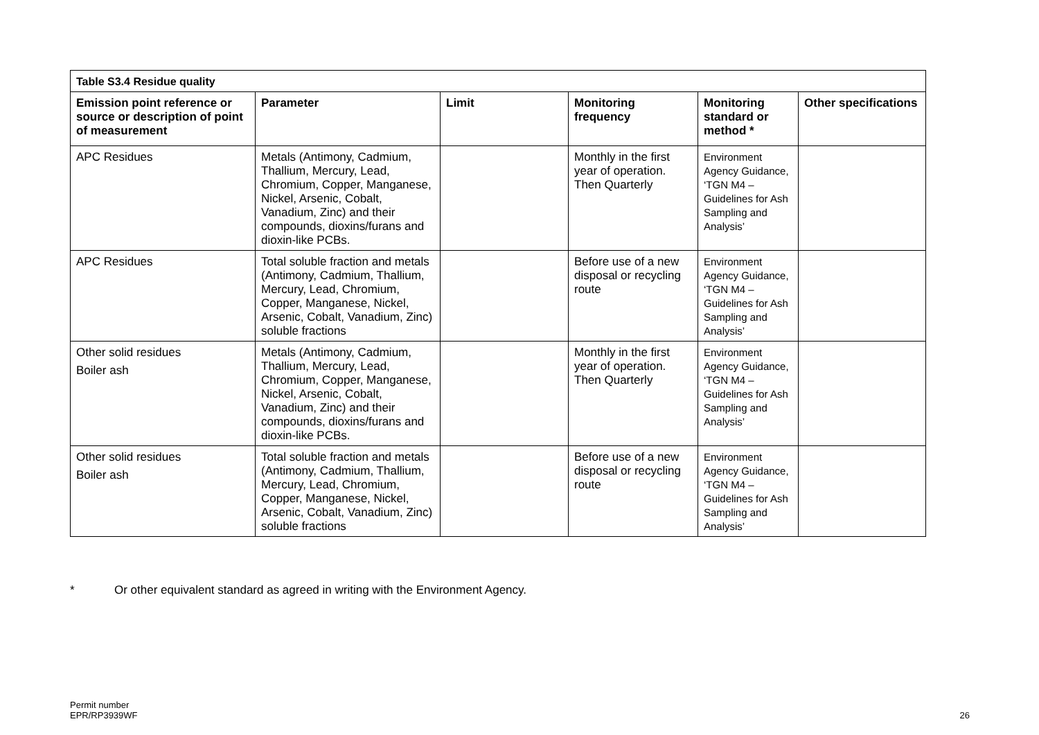| Table S3.4 Residue quality | | | | | |
| --- | --- | --- | --- | --- | --- |
| Emission point reference or source or description of point of measurement | Parameter | Limit | Monitoring frequency | Monitoring standard or method * | Other specifications |
| APC Residues | Metals (Antimony, Cadmium, Thallium, Mercury, Lead, Chromium, Copper, Manganese, Nickel, Arsenic, Cobalt, Vanadium, Zinc) and their compounds, dioxins/furans and dioxin-like PCBs. | | Monthly in the first year of operation. Then Quarterly | Environment Agency Guidance, ‘TGN M4 – Guidelines for Ash Sampling and Analysis’ | |
| APC Residues | Total soluble fraction and metals (Antimony, Cadmium, Thallium, Mercury, Lead, Chromium, Copper, Manganese, Nickel, Arsenic, Cobalt, Vanadium, Zinc) soluble fractions | | Before use of a new disposal or recycling route | Environment Agency Guidance, ‘TGN M4 – Guidelines for Ash Sampling and Analysis’ | |
| Other solid residues Boiler ash | Metals (Antimony, Cadmium, Thallium, Mercury, Lead, Chromium, Copper, Manganese, Nickel, Arsenic, Cobalt, Vanadium, Zinc) and their compounds, dioxins/furans and dioxin-like PCBs. | | Monthly in the first year of operation. Then Quarterly | Environment Agency Guidance, ‘TGN M4 – Guidelines for Ash Sampling and Analysis’ | |
| Other solid residues Boiler ash | Total soluble fraction and metals (Antimony, Cadmium, Thallium, Mercury, Lead, Chromium, Copper, Manganese, Nickel, Arsenic, Cobalt, Vanadium, Zinc) soluble fractions | | Before use of a new disposal or recycling route | Environment Agency Guidance, ‘TGN M4 – Guidelines for Ash Sampling and Analysis’ | |
* Or other equivalent standard as agreed in writing with the Environment Agency.
Permit number
EPR/RP3939WF
26